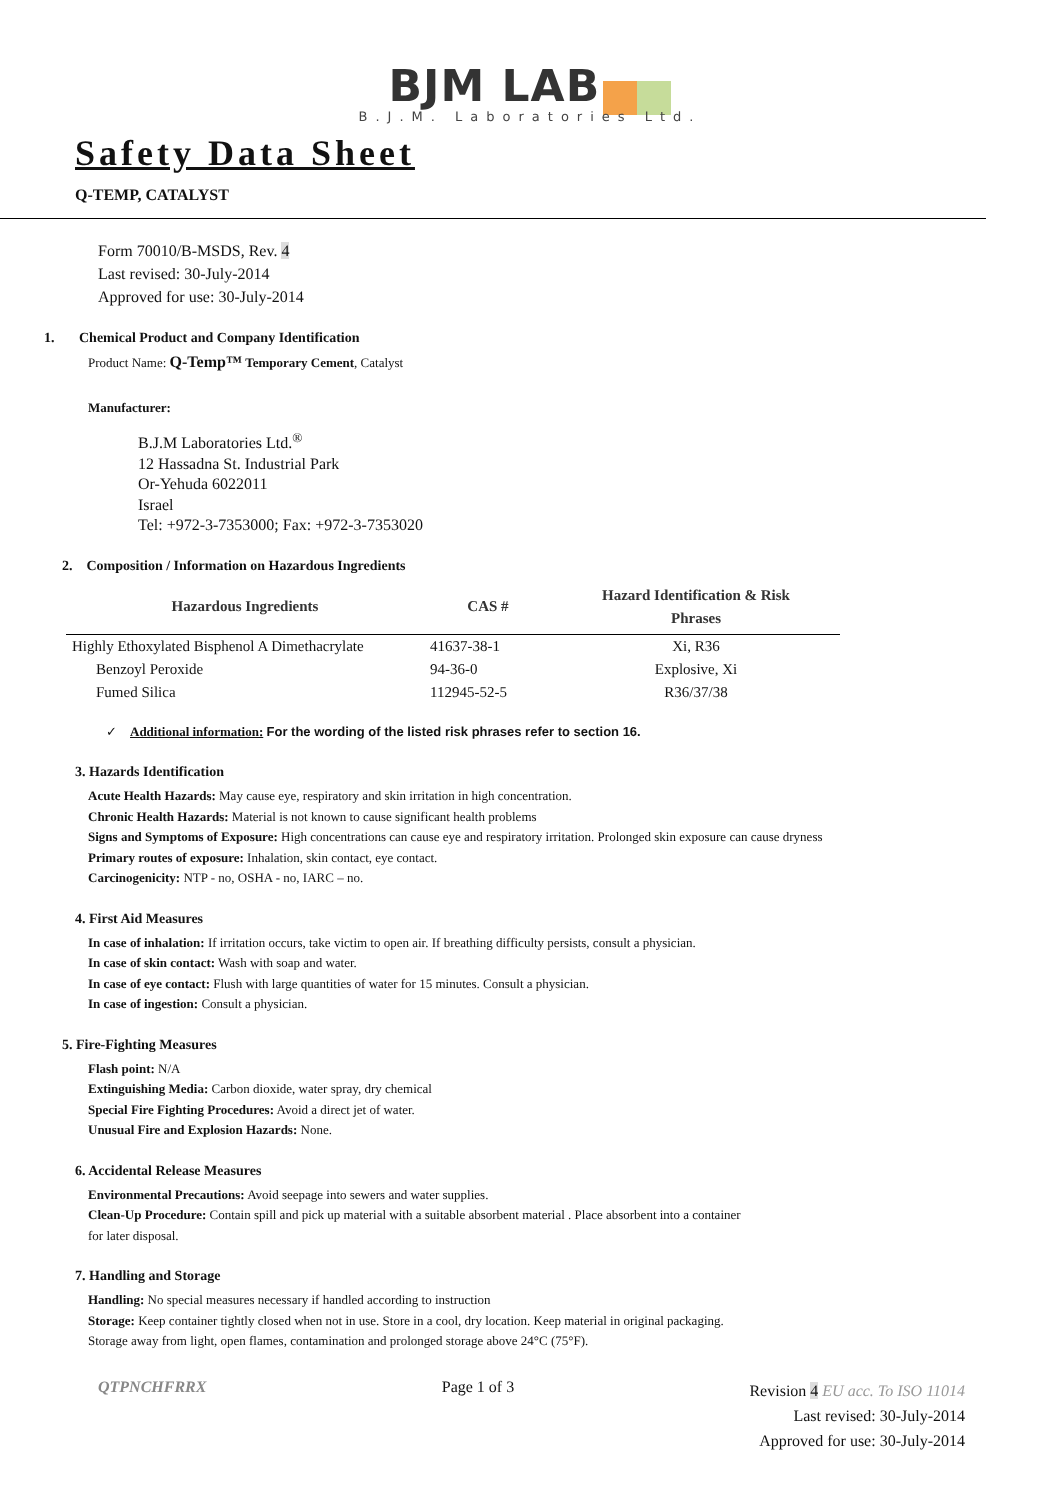BJM LAB
B.J.M. Laboratories Ltd.
Safety Data Sheet
Q-TEMP, CATALYST
Form 70010/B-MSDS, Rev. 4
Last revised: 30-July-2014
Approved for use: 30-July-2014
1. Chemical Product and Company Identification
Product Name: Q-Temp™ Temporary Cement, Catalyst
Manufacturer:
B.J.M Laboratories Ltd.<sup>®</sup>
12 Hassadna St. Industrial Park
Or-Yehuda 6022011
Israel
Tel: +972-3-7353000; Fax: +972-3-7353020
2. Composition / Information on Hazardous Ingredients
| Hazardous Ingredients | CAS # | Hazard Identification & Risk Phrases |
| --- | --- | --- |
| Highly Ethoxylated Bisphenol A Dimethacrylate | 41637-38-1 | Xi, R36 |
| Benzoyl Peroxide | 94-36-0 | Explosive, Xi |
| Fumed Silica | 112945-52-5 | R36/37/38 |
✓ Additional information: For the wording of the listed risk phrases refer to section 16.
3. Hazards Identification
Acute Health Hazards: May cause eye, respiratory and skin irritation in high concentration.
Chronic Health Hazards: Material is not known to cause significant health problems
Signs and Symptoms of Exposure: High concentrations can cause eye and respiratory irritation. Prolonged skin exposure can cause dryness
Primary routes of exposure: Inhalation, skin contact, eye contact.
Carcinogenicity: NTP - no, OSHA - no, IARC – no.
4. First Aid Measures
In case of inhalation: If irritation occurs, take victim to open air. If breathing difficulty persists, consult a physician.
In case of skin contact: Wash with soap and water.
In case of eye contact: Flush with large quantities of water for 15 minutes. Consult a physician.
In case of ingestion: Consult a physician.
5. Fire-Fighting Measures
Flash point: N/A
Extinguishing Media: Carbon dioxide, water spray, dry chemical
Special Fire Fighting Procedures: Avoid a direct jet of water.
Unusual Fire and Explosion Hazards: None.
6. Accidental Release Measures
Environmental Precautions: Avoid seepage into sewers and water supplies.
Clean-Up Procedure: Contain spill and pick up material with a suitable absorbent material . Place absorbent into a container
for later disposal.
7. Handling and Storage
Handling: No special measures necessary if handled according to instruction
Storage: Keep container tightly closed when not in use. Store in a cool, dry location. Keep material in original packaging.
Storage away from light, open flames, contamination and prolonged storage above 24°C (75°F).
QTPNCHFRRX Page 1 of 3 Revision 4 EU acc. To ISO 11014
Last revised: 30-July-2014
Approved for use: 30-July-2014